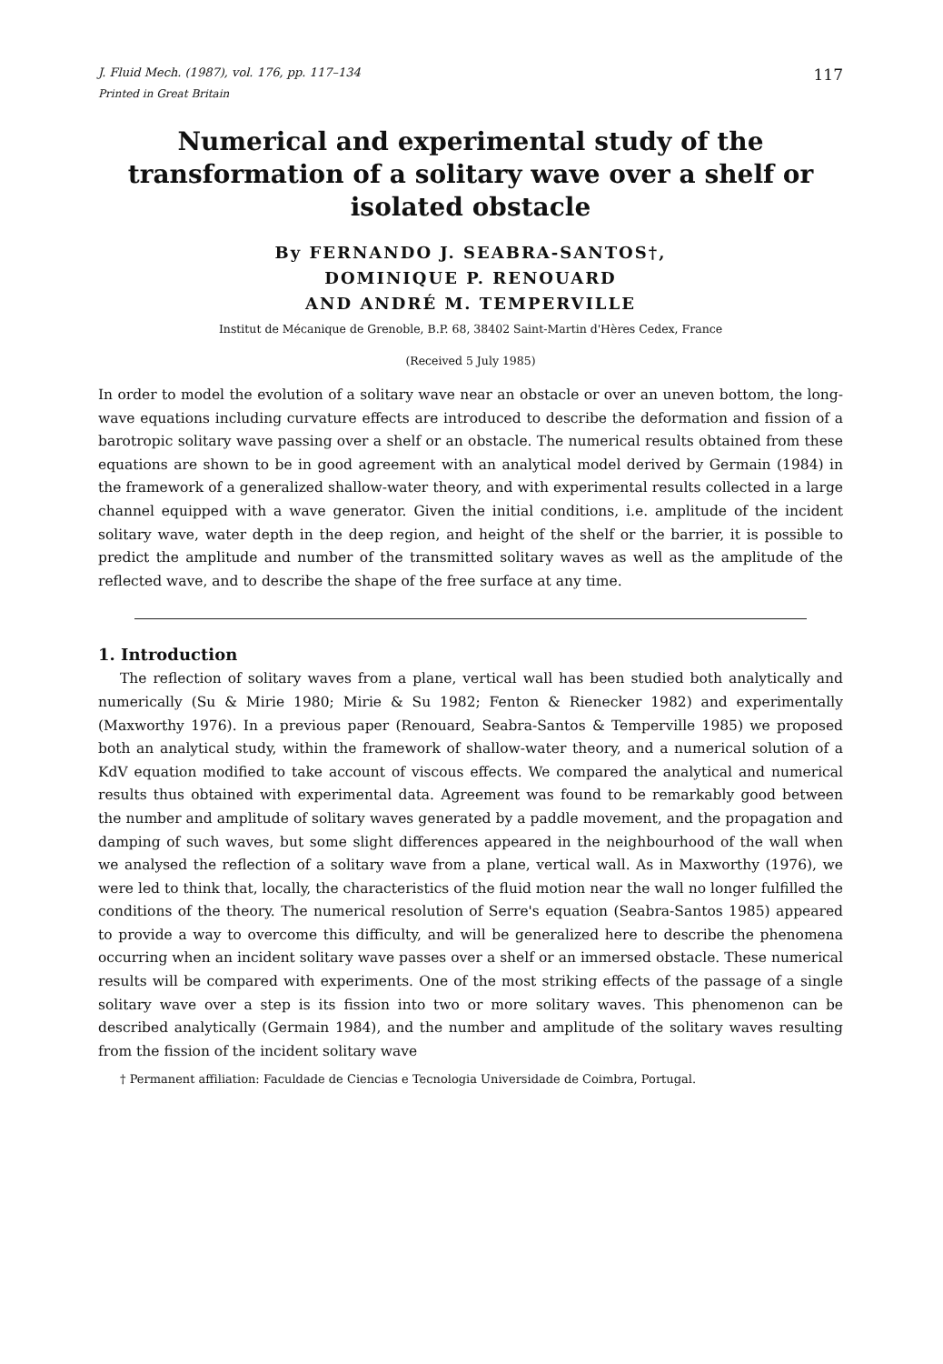J. Fluid Mech. (1987), vol. 176, pp. 117–134 117
Printed in Great Britain
Numerical and experimental study of the transformation of a solitary wave over a shelf or isolated obstacle
By FERNANDO J. SEABRA-SANTOS†,
DOMINIQUE P. RENOUARD
AND ANDRÉ M. TEMPERVILLE
Institut de Mécanique de Grenoble, B.P. 68, 38402 Saint-Martin d'Hères Cedex, France
(Received 5 July 1985)
In order to model the evolution of a solitary wave near an obstacle or over an uneven bottom, the long-wave equations including curvature effects are introduced to describe the deformation and fission of a barotropic solitary wave passing over a shelf or an obstacle. The numerical results obtained from these equations are shown to be in good agreement with an analytical model derived by Germain (1984) in the framework of a generalized shallow-water theory, and with experimental results collected in a large channel equipped with a wave generator. Given the initial conditions, i.e. amplitude of the incident solitary wave, water depth in the deep region, and height of the shelf or the barrier, it is possible to predict the amplitude and number of the transmitted solitary waves as well as the amplitude of the reflected wave, and to describe the shape of the free surface at any time.
1. Introduction
The reflection of solitary waves from a plane, vertical wall has been studied both analytically and numerically (Su & Mirie 1980; Mirie & Su 1982; Fenton & Rienecker 1982) and experimentally (Maxworthy 1976). In a previous paper (Renouard, Seabra-Santos & Temperville 1985) we proposed both an analytical study, within the framework of shallow-water theory, and a numerical solution of a KdV equation modified to take account of viscous effects. We compared the analytical and numerical results thus obtained with experimental data. Agreement was found to be remarkably good between the number and amplitude of solitary waves generated by a paddle movement, and the propagation and damping of such waves, but some slight differences appeared in the neighbourhood of the wall when we analysed the reflection of a solitary wave from a plane, vertical wall. As in Maxworthy (1976), we were led to think that, locally, the characteristics of the fluid motion near the wall no longer fulfilled the conditions of the theory. The numerical resolution of Serre's equation (Seabra-Santos 1985) appeared to provide a way to overcome this difficulty, and will be generalized here to describe the phenomena occurring when an incident solitary wave passes over a shelf or an immersed obstacle. These numerical results will be compared with experiments. One of the most striking effects of the passage of a single solitary wave over a step is its fission into two or more solitary waves. This phenomenon can be described analytically (Germain 1984), and the number and amplitude of the solitary waves resulting from the fission of the incident solitary wave
† Permanent affiliation: Faculdade de Ciencias e Tecnologia Universidade de Coimbra, Portugal.